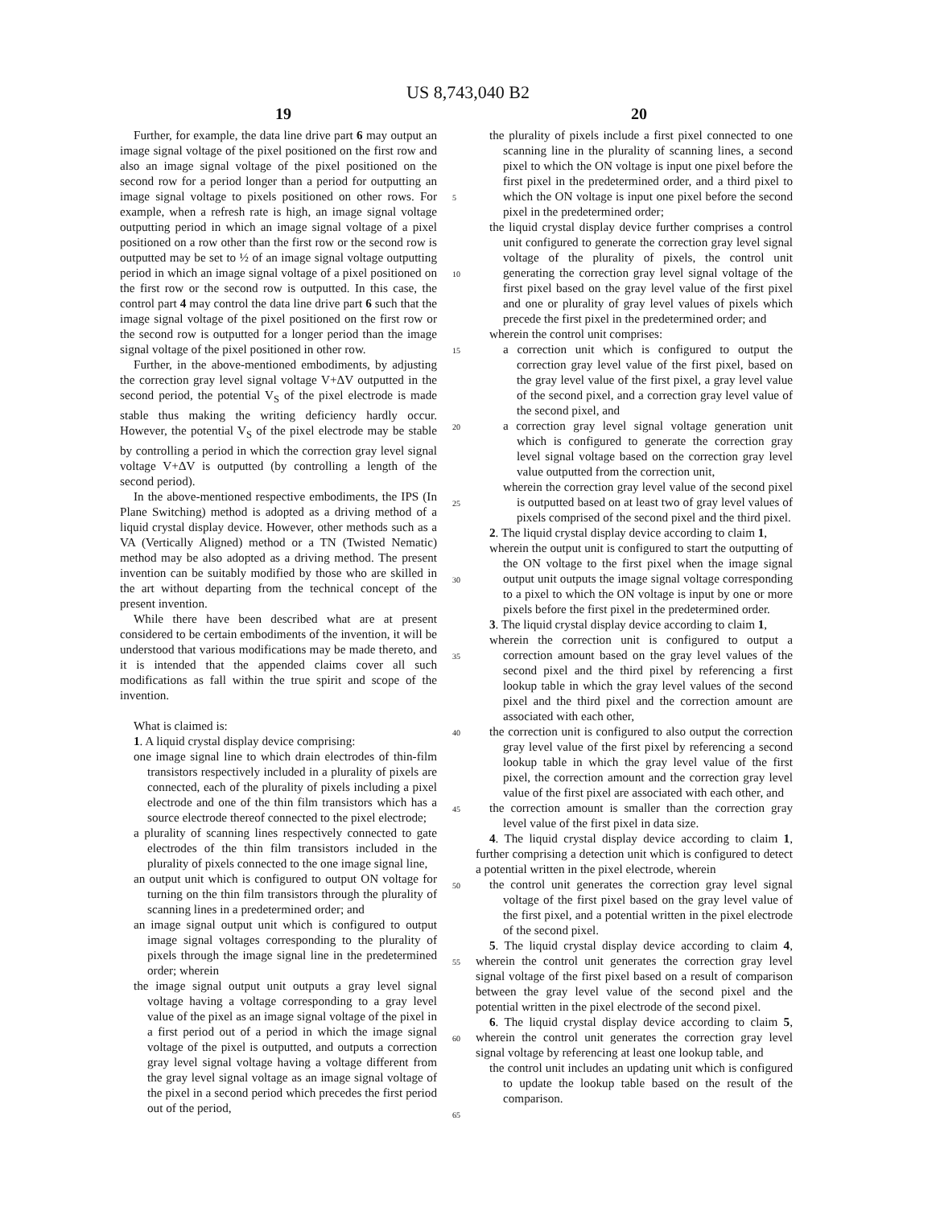US 8,743,040 B2
19 20
Further, for example, the data line drive part 6 may output an image signal voltage of the pixel positioned on the first row and also an image signal voltage of the pixel positioned on the second row for a period longer than a period for outputting an image signal voltage to pixels positioned on other rows. For example, when a refresh rate is high, an image signal voltage outputting period in which an image signal voltage of a pixel positioned on a row other than the first row or the second row is outputted may be set to ½ of an image signal voltage outputting period in which an image signal voltage of a pixel positioned on the first row or the second row is outputted. In this case, the control part 4 may control the data line drive part 6 such that the image signal voltage of the pixel positioned on the first row or the second row is outputted for a longer period than the image signal voltage of the pixel positioned in other row.
Further, in the above-mentioned embodiments, by adjusting the correction gray level signal voltage V+ΔV outputted in the second period, the potential V<sub>S</sub> of the pixel electrode is made stable thus making the writing deficiency hardly occur. However, the potential V<sub>S</sub> of the pixel electrode may be stable by controlling a period in which the correction gray level signal voltage V+ΔV is outputted (by controlling a length of the second period).
In the above-mentioned respective embodiments, the IPS (In Plane Switching) method is adopted as a driving method of a liquid crystal display device. However, other methods such as a VA (Vertically Aligned) method or a TN (Twisted Nematic) method may be also adopted as a driving method. The present invention can be suitably modified by those who are skilled in the art without departing from the technical concept of the present invention.
While there have been described what are at present considered to be certain embodiments of the invention, it will be understood that various modifications may be made thereto, and it is intended that the appended claims cover all such modifications as fall within the true spirit and scope of the invention.
What is claimed is:
1. A liquid crystal display device comprising:
one image signal line to which drain electrodes of thin-film transistors respectively included in a plurality of pixels are connected, each of the plurality of pixels including a pixel electrode and one of the thin film transistors which has a source electrode thereof connected to the pixel electrode;
a plurality of scanning lines respectively connected to gate electrodes of the thin film transistors included in the plurality of pixels connected to the one image signal line,
an output unit which is configured to output ON voltage for turning on the thin film transistors through the plurality of scanning lines in a predetermined order; and
an image signal output unit which is configured to output image signal voltages corresponding to the plurality of pixels through the image signal line in the predetermined order; wherein
the image signal output unit outputs a gray level signal voltage having a voltage corresponding to a gray level value of the pixel as an image signal voltage of the pixel in a first period out of a period in which the image signal voltage of the pixel is outputted, and outputs a correction gray level signal voltage having a voltage different from the gray level signal voltage as an image signal voltage of the pixel in a second period which precedes the first period out of the period,
5
10
15
20
25
30
35
40
45
50
55
60
65
the plurality of pixels include a first pixel connected to one scanning line in the plurality of scanning lines, a second pixel to which the ON voltage is input one pixel before the first pixel in the predetermined order, and a third pixel to which the ON voltage is input one pixel before the second pixel in the predetermined order;
the liquid crystal display device further comprises a control unit configured to generate the correction gray level signal voltage of the plurality of pixels, the control unit generating the correction gray level signal voltage of the first pixel based on the gray level value of the first pixel and one or plurality of gray level values of pixels which precede the first pixel in the predetermined order; and
wherein the control unit comprises:
a correction unit which is configured to output the correction gray level value of the first pixel, based on the gray level value of the first pixel, a gray level value of the second pixel, and a correction gray level value of the second pixel, and
a correction gray level signal voltage generation unit which is configured to generate the correction gray level signal voltage based on the correction gray level value outputted from the correction unit,
wherein the correction gray level value of the second pixel is outputted based on at least two of gray level values of pixels comprised of the second pixel and the third pixel.
2. The liquid crystal display device according to claim 1,
wherein the output unit is configured to start the outputting of the ON voltage to the first pixel when the image signal output unit outputs the image signal voltage corresponding to a pixel to which the ON voltage is input by one or more pixels before the first pixel in the predetermined order.
3. The liquid crystal display device according to claim 1,
wherein the correction unit is configured to output a correction amount based on the gray level values of the second pixel and the third pixel by referencing a first lookup table in which the gray level values of the second pixel and the third pixel and the correction amount are associated with each other,
the correction unit is configured to also output the correction gray level value of the first pixel by referencing a second lookup table in which the gray level value of the first pixel, the correction amount and the correction gray level value of the first pixel are associated with each other, and
the correction amount is smaller than the correction gray level value of the first pixel in data size.
4. The liquid crystal display device according to claim 1, further comprising a detection unit which is configured to detect a potential written in the pixel electrode, wherein
the control unit generates the correction gray level signal voltage of the first pixel based on the gray level value of the first pixel, and a potential written in the pixel electrode of the second pixel.
5. The liquid crystal display device according to claim 4, wherein the control unit generates the correction gray level signal voltage of the first pixel based on a result of comparison between the gray level value of the second pixel and the potential written in the pixel electrode of the second pixel.
6. The liquid crystal display device according to claim 5, wherein the control unit generates the correction gray level signal voltage by referencing at least one lookup table, and
the control unit includes an updating unit which is configured to update the lookup table based on the result of the comparison.